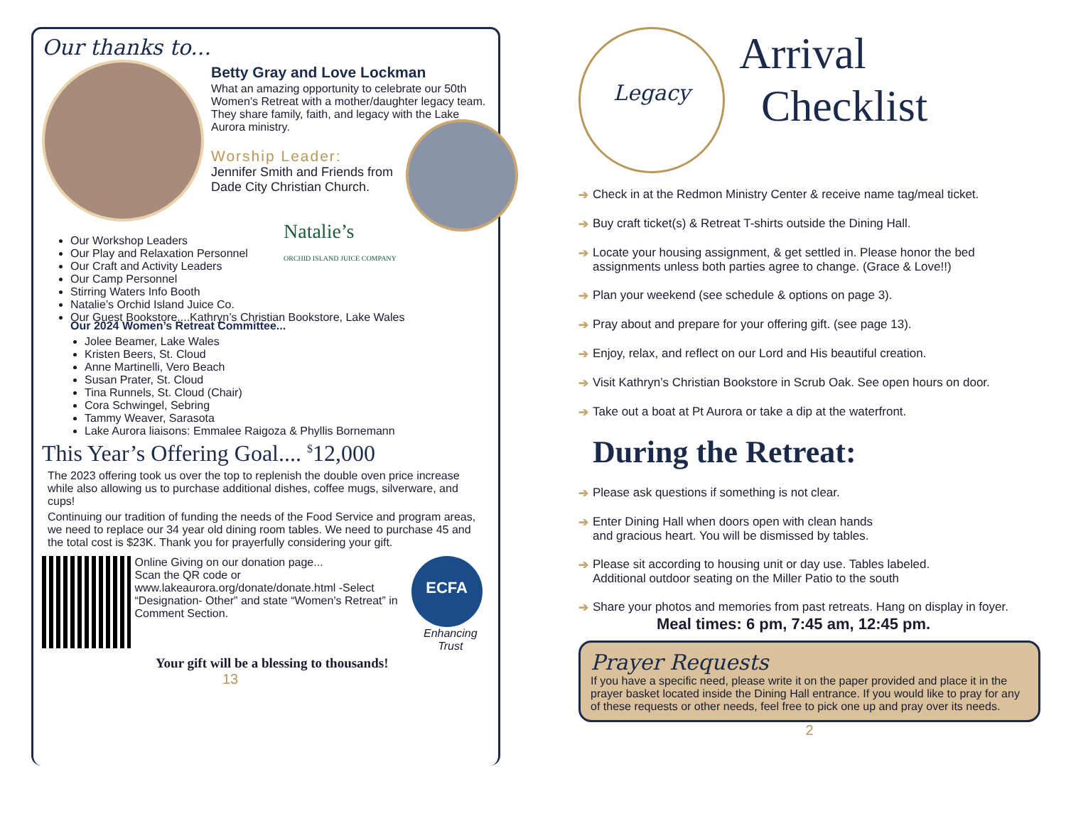Our thanks to...
Betty Gray and Love Lockman
What an amazing opportunity to celebrate our 50th Women’s Retreat with a mother/daughter legacy team. They share family, faith, and legacy with the Lake Aurora ministry.
Worship Leader:
Jennifer Smith and Friends from Dade City Christian Church.
Our Workshop Leaders
Our Play and Relaxation Personnel
Our Craft and Activity Leaders
Our Camp Personnel
Stirring Waters Info Booth
Natalie’s Orchid Island Juice Co.
Our Guest Bookstore....Kathryn’s Christian Bookstore, Lake Wales
Natalie’s
ORCHID ISLAND JUICE COMPANY
Our 2024 Women’s Retreat Committee...
Jolee Beamer, Lake Wales
Kristen Beers, St. Cloud
Anne Martinelli, Vero Beach
Susan Prater, St. Cloud
Tina Runnels, St. Cloud (Chair)
Cora Schwingel, Sebring
Tammy Weaver, Sarasota
Lake Aurora liaisons: Emmalee Raigoza & Phyllis Bornemann
This Year’s Offering Goal.... <sup>$</sup>12,000
The 2023 offering took us over the top to replenish the double oven price increase while also allowing us to purchase additional dishes, coffee mugs, silverware, and cups!
Continuing our tradition of funding the needs of the Food Service and program areas, we need to replace our 34 year old dining room tables. We need to purchase 45 and the total cost is $23K. Thank you for prayerfully considering your gift.
Online Giving on our donation page...
Scan the QR code or www.lakeaurora.org/donate/donate.html -Select “Designation- Other” and state “Women’s Retreat” in Comment Section.
ECFA
Enhancing Trust
Your gift will be a blessing to thousands!
13
Legacy
Arrival
Checklist
➔ Check in at the Redmon Ministry Center & receive name tag/meal ticket.
➔ Buy craft ticket(s) & Retreat T-shirts outside the Dining Hall.
➔ Locate your housing assignment, & get settled in. Please honor the bed assignments unless both parties agree to change. (Grace & Love!!)
➔ Plan your weekend (see schedule & options on page 3).
➔ Pray about and prepare for your offering gift. (see page 13).
➔ Enjoy, relax, and reflect on our Lord and His beautiful creation.
➔ Visit Kathryn’s Christian Bookstore in Scrub Oak. See open hours on door.
➔ Take out a boat at Pt Aurora or take a dip at the waterfront.
During the Retreat:
➔ Please ask questions if something is not clear.
➔ Enter Dining Hall when doors open with clean hands
and gracious heart. You will be dismissed by tables.
➔ Please sit according to housing unit or day use. Tables labeled.
Additional outdoor seating on the Miller Patio to the south
➔ Share your photos and memories from past retreats. Hang on display in foyer.
Meal times: 6 pm, 7:45 am, 12:45 pm.
Prayer Requests
If you have a specific need, please write it on the paper provided and place it in the prayer basket located inside the Dining Hall entrance. If you would like to pray for any of these requests or other needs, feel free to pick one up and pray over its needs.
2